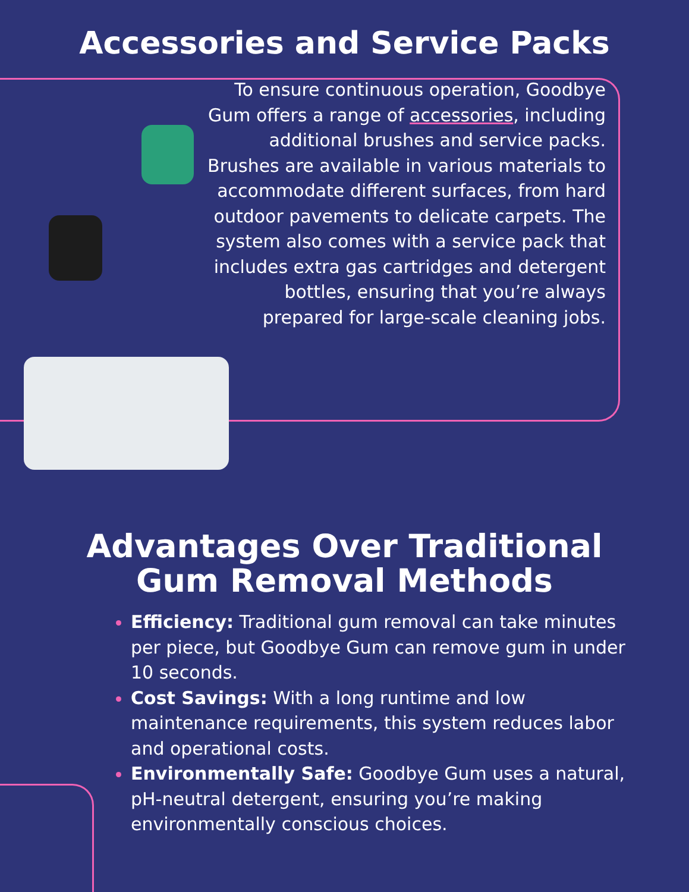Accessories and Service Packs
To ensure continuous operation, Goodbye Gum offers a range of accessories, including additional brushes and service packs. Brushes are available in various materials to accommodate different surfaces, from hard outdoor pavements to delicate carpets. The system also comes with a service pack that includes extra gas cartridges and detergent bottles, ensuring that you’re always prepared for large-scale cleaning jobs.
Advantages Over Traditional
Gum Removal Methods
Efficiency: Traditional gum removal can take minutes per piece, but Goodbye Gum can remove gum in under 10 seconds.
Cost Savings: With a long runtime and low maintenance requirements, this system reduces labor and operational costs.
Environmentally Safe: Goodbye Gum uses a natural, pH-neutral detergent, ensuring you’re making environmentally conscious choices.